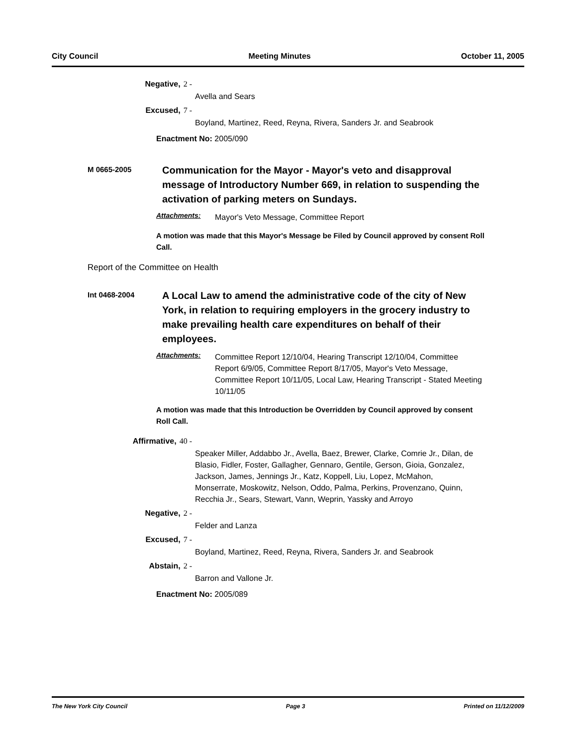City Council Meeting Minutes October 11, 2005
Negative, 2 -
Avella and Sears
Excused, 7 -
Boyland, Martinez, Reed, Reyna, Rivera, Sanders Jr. and Seabrook
Enactment No: 2005/090
M 0665-2005
Communication for the Mayor - Mayor's veto and disapproval message of Introductory Number 669, in relation to suspending the activation of parking meters on Sundays.
Attachments:
Mayor's Veto Message, Committee Report
A motion was made that this Mayor's Message be Filed by Council approved by consent Roll Call.
Report of the Committee on Health
Int 0468-2004
A Local Law to amend the administrative code of the city of New York, in relation to requiring employers in the grocery industry to make prevailing health care expenditures on behalf of their employees.
Attachments:
Committee Report 12/10/04, Hearing Transcript 12/10/04, Committee Report 6/9/05, Committee Report 8/17/05, Mayor's Veto Message, Committee Report 10/11/05, Local Law, Hearing Transcript - Stated Meeting 10/11/05
A motion was made that this Introduction be Overridden by Council approved by consent Roll Call.
Affirmative, 40 -
Speaker Miller, Addabbo Jr., Avella, Baez, Brewer, Clarke, Comrie Jr., Dilan, de Blasio, Fidler, Foster, Gallagher, Gennaro, Gentile, Gerson, Gioia, Gonzalez, Jackson, James, Jennings Jr., Katz, Koppell, Liu, Lopez, McMahon, Monserrate, Moskowitz, Nelson, Oddo, Palma, Perkins, Provenzano, Quinn, Recchia Jr., Sears, Stewart, Vann, Weprin, Yassky and Arroyo
Negative, 2 -
Felder and Lanza
Excused, 7 -
Boyland, Martinez, Reed, Reyna, Rivera, Sanders Jr. and Seabrook
Abstain, 2 -
Barron and Vallone Jr.
Enactment No: 2005/089
The New York City Council Page 3 Printed on 11/12/2009